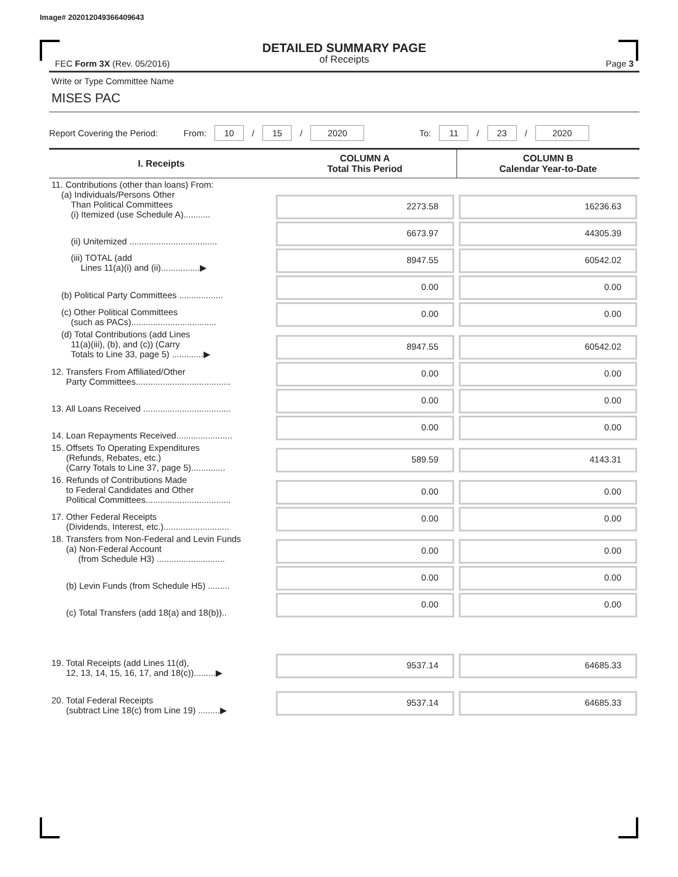Image# 202012049366409643
DETAILED SUMMARY PAGE
of Receipts
FEC Form 3X (Rev. 05/2016) Page 3
Write or Type Committee Name
MISES PAC
Report Covering the Period: From: 10 / 15 / 2020 To: 11 / 23 / 2020
| I. Receipts | COLUMN A Total This Period | COLUMN B Calendar Year-to-Date |
| --- | --- | --- |
| 11. Contributions (other than loans) From: (a) Individuals/Persons Other Than Political Committees (i) Itemized (use Schedule A)........... | 2273.58 | 16236.63 |
| (ii) Unitemized .................................... | 6673.97 | 44305.39 |
| (iii) TOTAL (add Lines 11(a)(i) and (ii)................▶ | 8947.55 | 60542.02 |
| (b) Political Party Committees .................. | 0.00 | 0.00 |
| (c) Other Political Committees (such as PACs)................................... | 0.00 | 0.00 |
| (d) Total Contributions (add Lines 11(a)(iii), (b), and (c)) (Carry Totals to Line 33, page 5) .............▶ | 8947.55 | 60542.02 |
| 12. Transfers From Affiliated/Other Party Committees....................................... | 0.00 | 0.00 |
| 13. All Loans Received .................................... | 0.00 | 0.00 |
| 14. Loan Repayments Received....................... | 0.00 | 0.00 |
| 15. Offsets To Operating Expenditures (Refunds, Rebates, etc.) (Carry Totals to Line 37, page 5).............. | 589.59 | 4143.31 |
| 16. Refunds of Contributions Made to Federal Candidates and Other Political Committees................................... | 0.00 | 0.00 |
| 17. Other Federal Receipts (Dividends, Interest, etc.)........................... | 0.00 | 0.00 |
| 18. Transfers from Non-Federal and Levin Funds (a) Non-Federal Account (from Schedule H3) ............................ | 0.00 | 0.00 |
| (b) Levin Funds (from Schedule H5) ......... | 0.00 | 0.00 |
| (c) Total Transfers (add 18(a) and 18(b)).. | 0.00 | 0.00 |
| 19. Total Receipts (add Lines 11(d), 12, 13, 14, 15, 16, 17, and 18(c)).........▶ | 9537.14 | 64685.33 |
| 20. Total Federal Receipts (subtract Line 18(c) from Line 19) .........▶ | 9537.14 | 64685.33 |